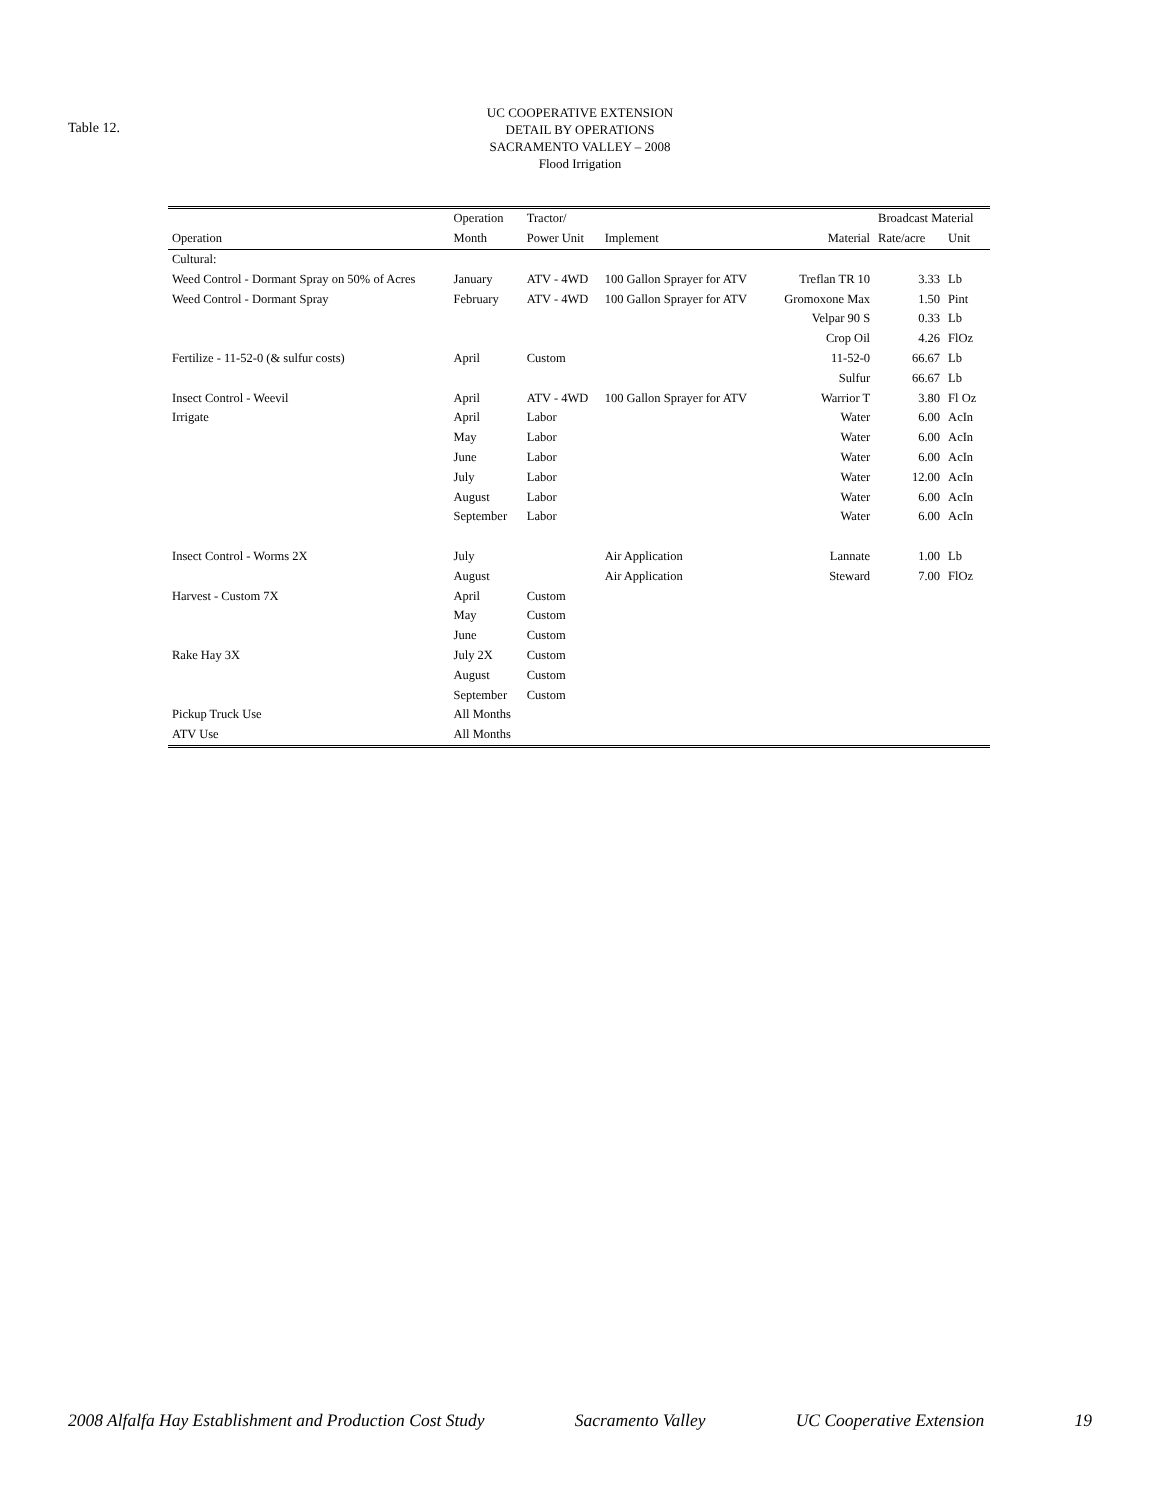Table 12.
UC COOPERATIVE EXTENSION
DETAIL BY OPERATIONS
SACRAMENTO VALLEY – 2008
Flood Irrigation
| | Operation | Tractor/ | | | Broadcast Material | |
| --- | --- | --- | --- | --- | --- | --- |
| Operation | Month | Power Unit | Implement | Material | Rate/acre | Unit |
| Cultural: | | | | | | |
| Weed Control - Dormant Spray on 50% of Acres | January | ATV - 4WD | 100 Gallon Sprayer for ATV | Treflan TR 10 | 3.33 | Lb |
| Weed Control - Dormant Spray | February | ATV - 4WD | 100 Gallon Sprayer for ATV | Gromoxone Max | 1.50 | Pint |
| | | | | Velpar 90 S | 0.33 | Lb |
| | | | | Crop Oil | 4.26 | FlOz |
| Fertilize - 11-52-0 (& sulfur costs) | April | Custom | | 11-52-0 | 66.67 | Lb |
| | | | | Sulfur | 66.67 | Lb |
| Insect Control - Weevil | April | ATV - 4WD | 100 Gallon Sprayer for ATV | Warrior T | 3.80 | Fl Oz |
| Irrigate | April | Labor | | Water | 6.00 | AcIn |
| | May | Labor | | Water | 6.00 | AcIn |
| | June | Labor | | Water | 6.00 | AcIn |
| | July | Labor | | Water | 12.00 | AcIn |
| | August | Labor | | Water | 6.00 | AcIn |
| | September | Labor | | Water | 6.00 | AcIn |
| Insect Control - Worms 2X | July | | Air Application | Lannate | 1.00 | Lb |
| | August | | Air Application | Steward | 7.00 | FlOz |
| Harvest - Custom 7X | April | Custom | | | | |
| | May | Custom | | | | |
| | June | Custom | | | | |
| Rake Hay 3X | July 2X | Custom | | | | |
| | August | Custom | | | | |
| | September | Custom | | | | |
| Pickup Truck Use | All Months | | | | | |
| ATV Use | All Months | | | | | |
2008 Alfalfa Hay Establishment and Production Cost Study Sacramento Valley UC Cooperative Extension 19